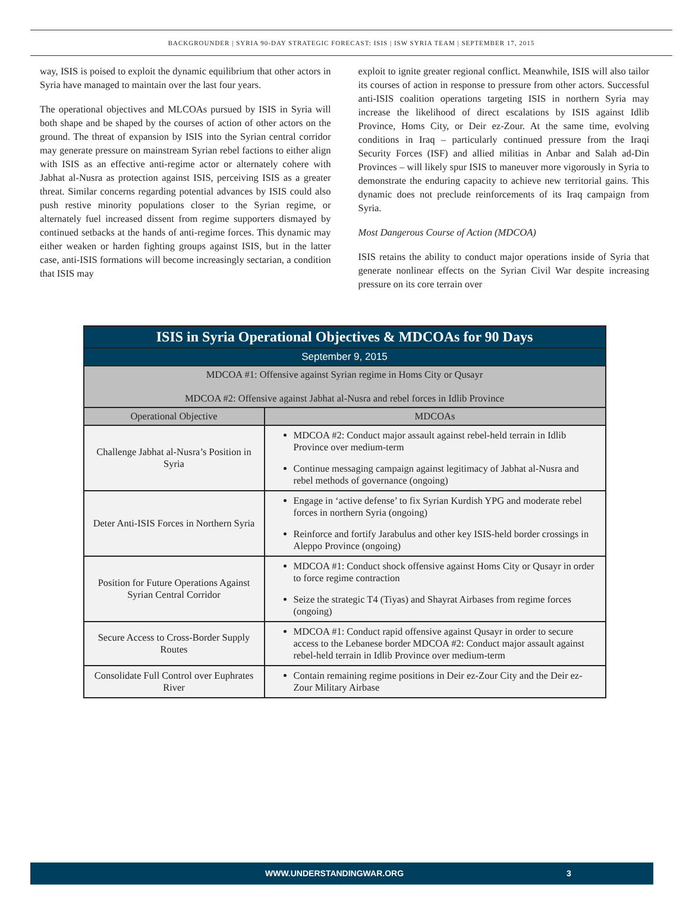BACKGROUNDER | SYRIA 90-DAY STRATEGIC FORECAST: ISIS | ISW SYRIA TEAM | SEPTEMBER 17, 2015
way, ISIS is poised to exploit the dynamic equilibrium that other actors in Syria have managed to maintain over the last four years.
The operational objectives and MLCOAs pursued by ISIS in Syria will both shape and be shaped by the courses of action of other actors on the ground. The threat of expansion by ISIS into the Syrian central corridor may generate pressure on mainstream Syrian rebel factions to either align with ISIS as an effective anti-regime actor or alternately cohere with Jabhat al-Nusra as protection against ISIS, perceiving ISIS as a greater threat. Similar concerns regarding potential advances by ISIS could also push restive minority populations closer to the Syrian regime, or alternately fuel increased dissent from regime supporters dismayed by continued setbacks at the hands of anti-regime forces. This dynamic may either weaken or harden fighting groups against ISIS, but in the latter case, anti-ISIS formations will become increasingly sectarian, a condition that ISIS may
exploit to ignite greater regional conflict. Meanwhile, ISIS will also tailor its courses of action in response to pressure from other actors. Successful anti-ISIS coalition operations targeting ISIS in northern Syria may increase the likelihood of direct escalations by ISIS against Idlib Province, Homs City, or Deir ez-Zour. At the same time, evolving conditions in Iraq – particularly continued pressure from the Iraqi Security Forces (ISF) and allied militias in Anbar and Salah ad-Din Provinces – will likely spur ISIS to maneuver more vigorously in Syria to demonstrate the enduring capacity to achieve new territorial gains. This dynamic does not preclude reinforcements of its Iraq campaign from Syria.
Most Dangerous Course of Action (MDCOA)
ISIS retains the ability to conduct major operations inside of Syria that generate nonlinear effects on the Syrian Civil War despite increasing pressure on its core terrain over
| ISIS in Syria Operational Objectives & MDCOAs for 90 Days | |
| September 9, 2015 | |
| MDCOA #1: Offensive against Syrian regime in Homs City or Qusayr MDCOA #2: Offensive against Jabhat al-Nusra and rebel forces in Idlib Province | |
| Operational Objective | MDCOAs |
| Challenge Jabhat al-Nusra’s Position in Syria | MDCOA #2: Conduct major assault against rebel-held terrain in Idlib Province over medium-term Continue messaging campaign against legitimacy of Jabhat al-Nusra and rebel methods of governance (ongoing) |
| Deter Anti-ISIS Forces in Northern Syria | Engage in ‘active defense’ to fix Syrian Kurdish YPG and moderate rebel forces in northern Syria (ongoing) Reinforce and fortify Jarabulus and other key ISIS-held border crossings in Aleppo Province (ongoing) |
| Position for Future Operations Against Syrian Central Corridor | MDCOA #1: Conduct shock offensive against Homs City or Qusayr in order to force regime contraction Seize the strategic T4 (Tiyas) and Shayrat Airbases from regime forces (ongoing) |
| Secure Access to Cross-Border Supply Routes | MDCOA #1: Conduct rapid offensive against Qusayr in order to secure access to the Lebanese border MDCOA #2: Conduct major assault against rebel-held terrain in Idlib Province over medium-term |
| Consolidate Full Control over Euphrates River | Contain remaining regime positions in Deir ez-Zour City and the Deir ez-Zour Military Airbase |
WWW.UNDERSTANDINGWAR.ORG 3